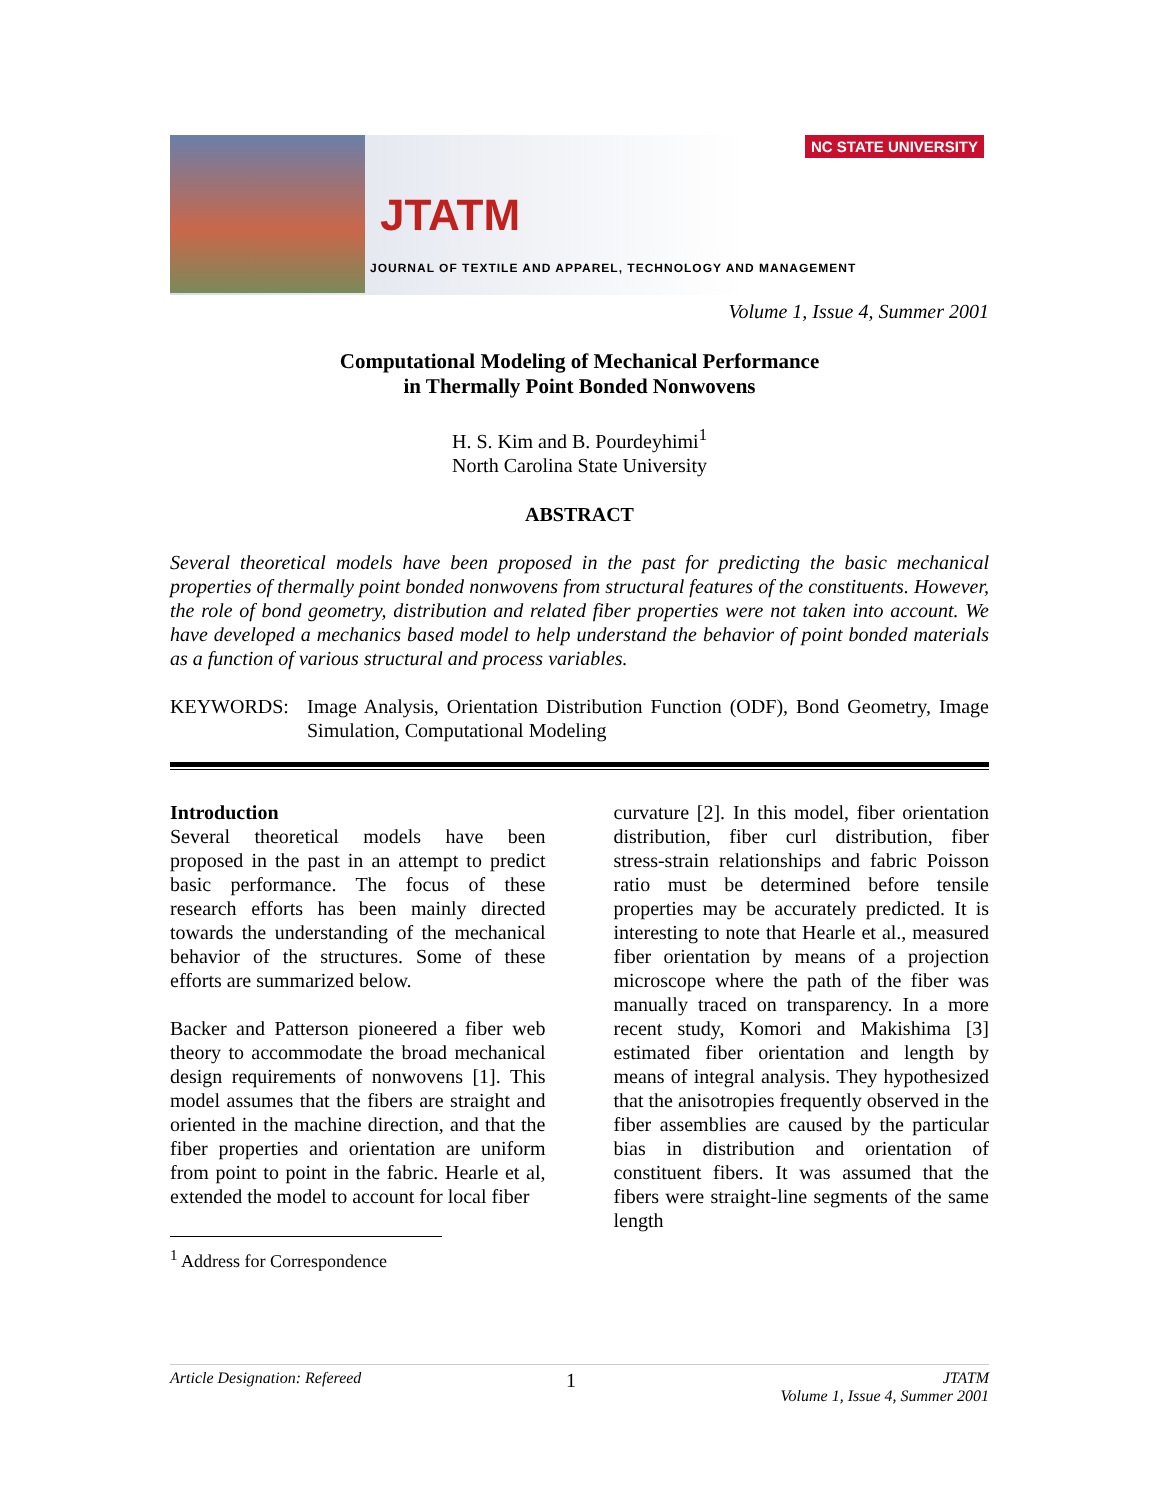NC STATE UNIVERSITY
JTATM
JOURNAL OF TEXTILE AND APPAREL, TECHNOLOGY AND MANAGEMENT
Volume 1, Issue 4, Summer 2001
Computational Modeling of Mechanical Performance
in Thermally Point Bonded Nonwovens
H. S. Kim and B. Pourdeyhimi<sup>1</sup>
North Carolina State University
ABSTRACT
Several theoretical models have been proposed in the past for predicting the basic mechanical properties of thermally point bonded nonwovens from structural features of the constituents. However, the role of bond geometry, distribution and related fiber properties were not taken into account. We have developed a mechanics based model to help understand the behavior of point bonded materials as a function of various structural and process variables.
KEYWORDS: Image Analysis, Orientation Distribution Function (ODF), Bond Geometry, Image Simulation, Computational Modeling
Introduction
Several theoretical models have been proposed in the past in an attempt to predict basic performance. The focus of these research efforts has been mainly directed towards the understanding of the mechanical behavior of the structures. Some of these efforts are summarized below.
Backer and Patterson pioneered a fiber web theory to accommodate the broad mechanical design requirements of nonwovens [1]. This model assumes that the fibers are straight and oriented in the machine direction, and that the fiber properties and orientation are uniform from point to point in the fabric. Hearle et al, extended the model to account for local fiber
<sup>1</sup> Address for Correspondence
curvature [2]. In this model, fiber orientation distribution, fiber curl distribution, fiber stress-strain relationships and fabric Poisson ratio must be determined before tensile properties may be accurately predicted. It is interesting to note that Hearle et al., measured fiber orientation by means of a projection microscope where the path of the fiber was manually traced on transparency. In a more recent study, Komori and Makishima [3] estimated fiber orientation and length by means of integral analysis. They hypothesized that the anisotropies frequently observed in the fiber assemblies are caused by the particular bias in distribution and orientation of constituent fibers. It was assumed that the fibers were straight-line segments of the same length
Article Designation: Refereed 1 JTATM
Volume 1, Issue 4, Summer 2001